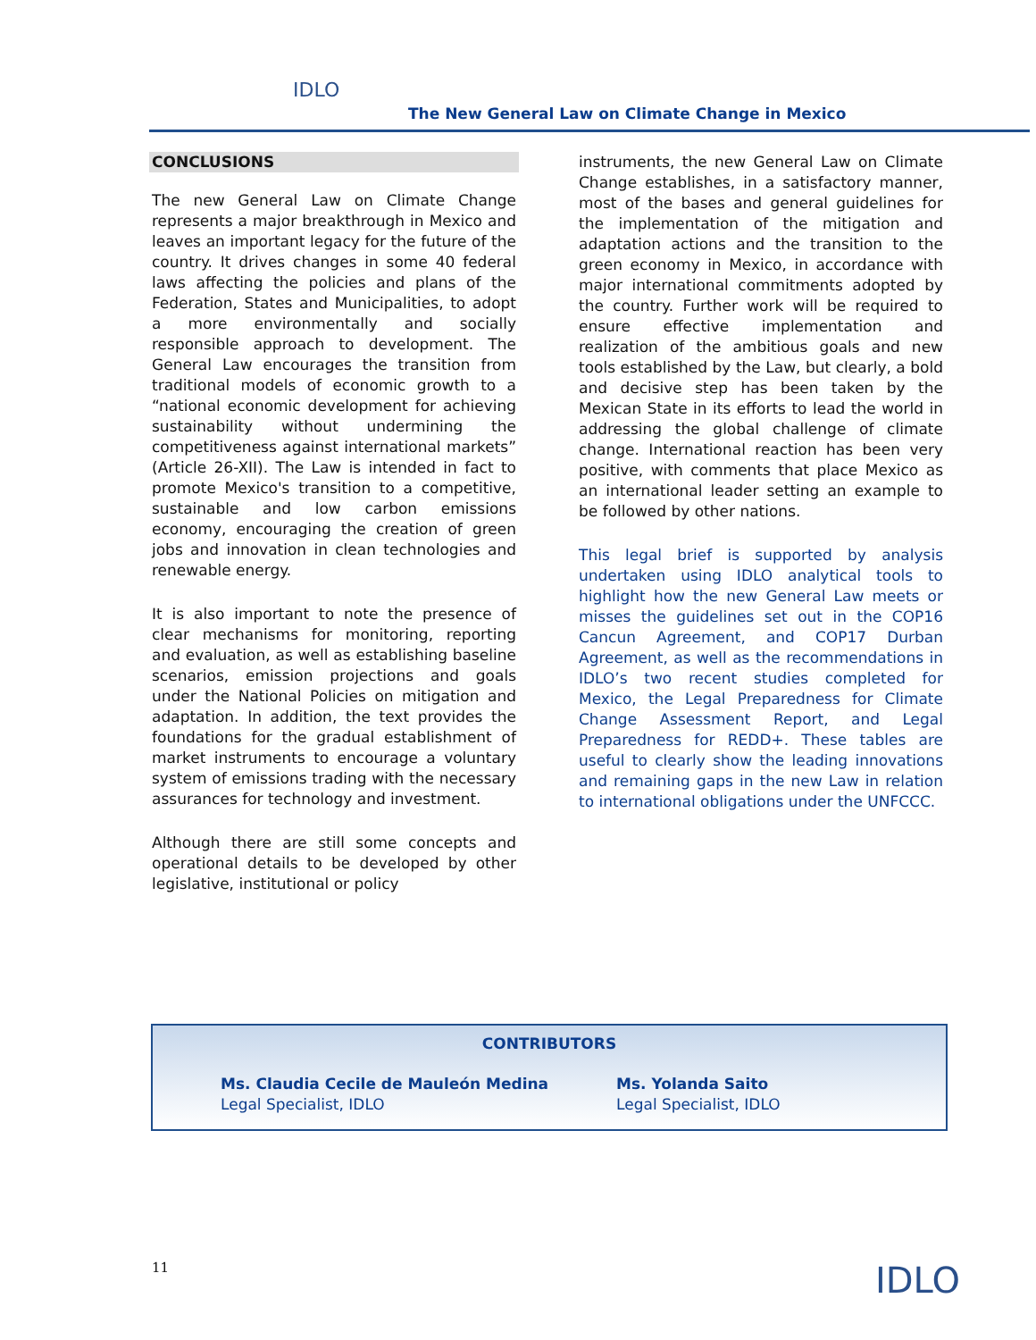IDLO
The New General Law on Climate Change in Mexico
CONCLUSIONS
The new General Law on Climate Change represents a major breakthrough in Mexico and leaves an important legacy for the future of the country. It drives changes in some 40 federal laws affecting the policies and plans of the Federation, States and Municipalities, to adopt a more environmentally and socially responsible approach to development. The General Law encourages the transition from traditional models of economic growth to a “national economic development for achieving sustainability without undermining the competitiveness against international markets” (Article 26-XII). The Law is intended in fact to promote Mexico's transition to a competitive, sustainable and low carbon emissions economy, encouraging the creation of green jobs and innovation in clean technologies and renewable energy.
It is also important to note the presence of clear mechanisms for monitoring, reporting and evaluation, as well as establishing baseline scenarios, emission projections and goals under the National Policies on mitigation and adaptation. In addition, the text provides the foundations for the gradual establishment of market instruments to encourage a voluntary system of emissions trading with the necessary assurances for technology and investment.
Although there are still some concepts and operational details to be developed by other legislative, institutional or policy
instruments, the new General Law on Climate Change establishes, in a satisfactory manner, most of the bases and general guidelines for the implementation of the mitigation and adaptation actions and the transition to the green economy in Mexico, in accordance with major international commitments adopted by the country. Further work will be required to ensure effective implementation and realization of the ambitious goals and new tools established by the Law, but clearly, a bold and decisive step has been taken by the Mexican State in its efforts to lead the world in addressing the global challenge of climate change. International reaction has been very positive, with comments that place Mexico as an international leader setting an example to be followed by other nations.
This legal brief is supported by analysis undertaken using IDLO analytical tools to highlight how the new General Law meets or misses the guidelines set out in the COP16 Cancun Agreement, and COP17 Durban Agreement, as well as the recommendations in IDLO’s two recent studies completed for Mexico, the Legal Preparedness for Climate Change Assessment Report, and Legal Preparedness for REDD+. These tables are useful to clearly show the leading innovations and remaining gaps in the new Law in relation to international obligations under the UNFCCC.
CONTRIBUTORS
Ms. Claudia Cecile de Mauleón Medina
Legal Specialist, IDLO
Ms. Yolanda Saito
Legal Specialist, IDLO
11 IDLO